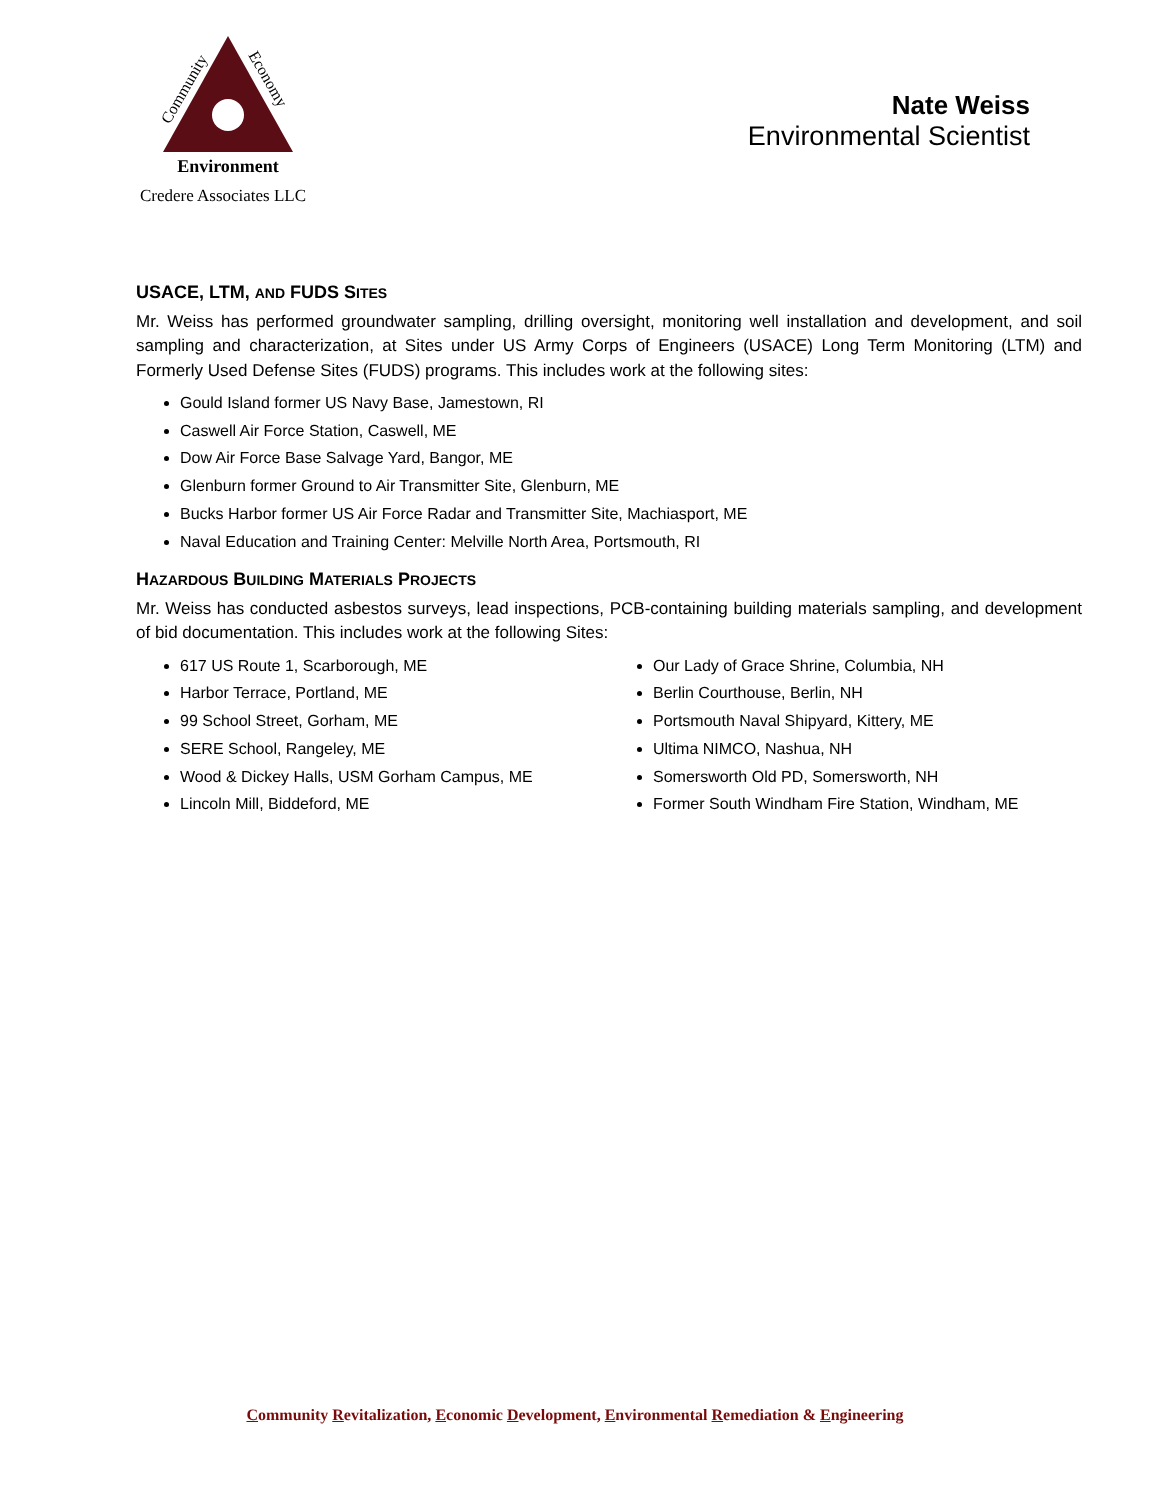Community
Economy
Environment
Credere Associates LLC
Nate Weiss
Environmental Scientist
USACE, LTM, AND FUDS SITES
Mr. Weiss has performed groundwater sampling, drilling oversight, monitoring well installation and development, and soil sampling and characterization, at Sites under US Army Corps of Engineers (USACE) Long Term Monitoring (LTM) and Formerly Used Defense Sites (FUDS) programs. This includes work at the following sites:
Gould Island former US Navy Base, Jamestown, RI
Caswell Air Force Station, Caswell, ME
Dow Air Force Base Salvage Yard, Bangor, ME
Glenburn former Ground to Air Transmitter Site, Glenburn, ME
Bucks Harbor former US Air Force Radar and Transmitter Site, Machiasport, ME
Naval Education and Training Center: Melville North Area, Portsmouth, RI
HAZARDOUS BUILDING MATERIALS PROJECTS
Mr. Weiss has conducted asbestos surveys, lead inspections, PCB-containing building materials sampling, and development of bid documentation. This includes work at the following Sites:
617 US Route 1, Scarborough, ME
Harbor Terrace, Portland, ME
99 School Street, Gorham, ME
SERE School, Rangeley, ME
Wood & Dickey Halls, USM Gorham Campus, ME
Lincoln Mill, Biddeford, ME
Our Lady of Grace Shrine, Columbia, NH
Berlin Courthouse, Berlin, NH
Portsmouth Naval Shipyard, Kittery, ME
Ultima NIMCO, Nashua, NH
Somersworth Old PD, Somersworth, NH
Former South Windham Fire Station, Windham, ME
Community Revitalization, Economic Development, Environmental Remediation & Engineering